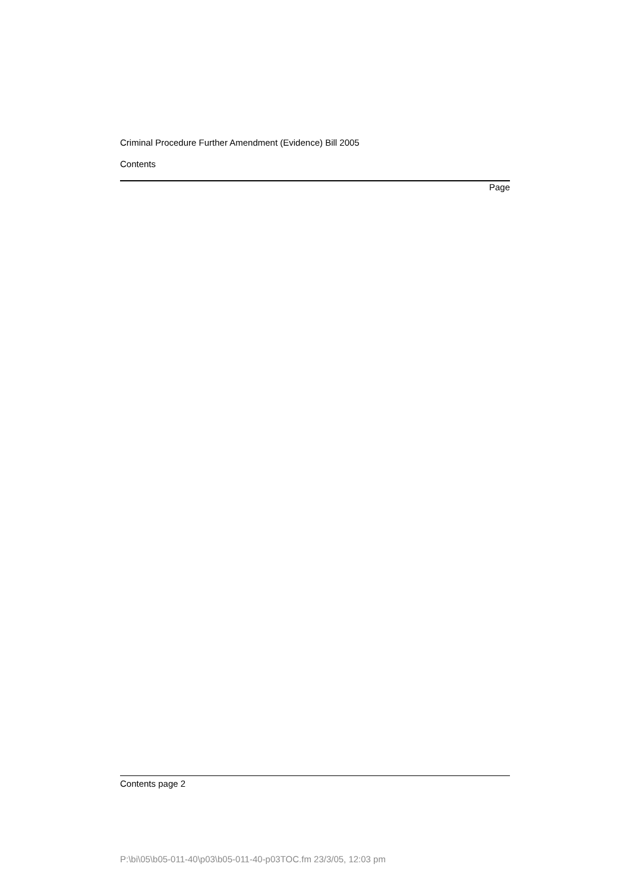Criminal Procedure Further Amendment (Evidence) Bill 2005
Contents
Page
Contents page 2
P:\bi\05\b05-011-40\p03\b05-011-40-p03TOC.fm 23/3/05, 12:03 pm